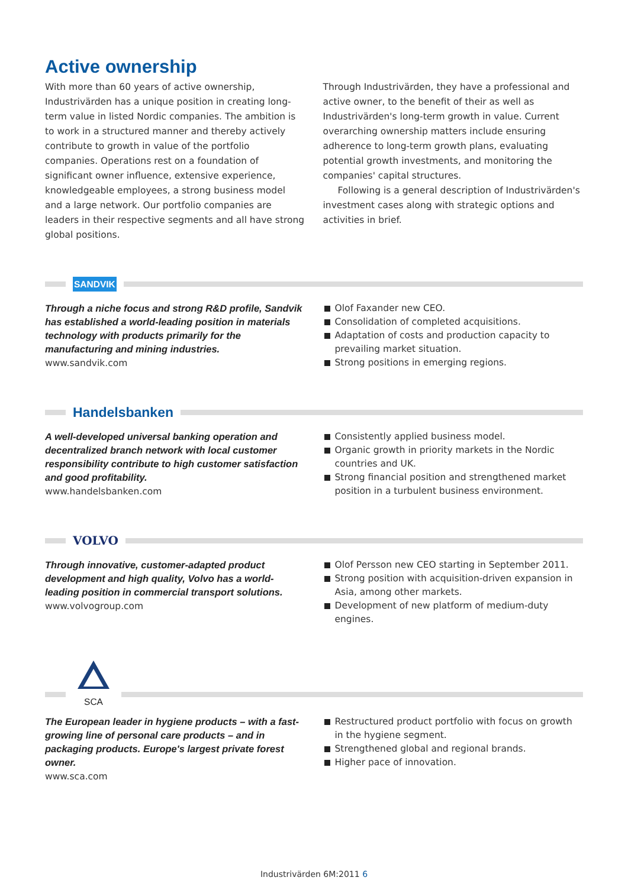Active ownership
With more than 60 years of active ownership, Industrivärden has a unique position in creating long-term value in listed Nordic companies. The ambition is to work in a structured manner and thereby actively contribute to growth in value of the portfolio companies. Operations rest on a foundation of significant owner influence, extensive experience, knowledgeable employees, a strong business model and a large network. Our portfolio companies are leaders in their respective segments and all have strong global positions.
Through Industrivärden, they have a professional and active owner, to the benefit of their as well as Industrivärden's long-term growth in value. Current overarching ownership matters include ensuring adherence to long-term growth plans, evaluating potential growth investments, and monitoring the companies' capital structures.
Following is a general description of Industrivärden's investment cases along with strategic options and activities in brief.
SANDVIK
Through a niche focus and strong R&D profile, Sandvik has established a world-leading position in materials technology with products primarily for the manufacturing and mining industries.
www.sandvik.com
Olof Faxander new CEO.
Consolidation of completed acquisitions.
Adaptation of costs and production capacity to prevailing market situation.
Strong positions in emerging regions.
Handelsbanken
A well-developed universal banking operation and decentralized branch network with local customer responsibility contribute to high customer satisfaction and good profitability.
www.handelsbanken.com
Consistently applied business model.
Organic growth in priority markets in the Nordic countries and UK.
Strong financial position and strengthened market position in a turbulent business environment.
VOLVO
Through innovative, customer-adapted product development and high quality, Volvo has a world-leading position in commercial transport solutions.
www.volvogroup.com
Olof Persson new CEO starting in September 2011.
Strong position with acquisition-driven expansion in Asia, among other markets.
Development of new platform of medium-duty engines.
SCA
The European leader in hygiene products – with a fast-growing line of personal care products – and in packaging products. Europe's largest private forest owner.
www.sca.com
Restructured product portfolio with focus on growth in the hygiene segment.
Strengthened global and regional brands.
Higher pace of innovation.
Industrivärden 6M:2011 6